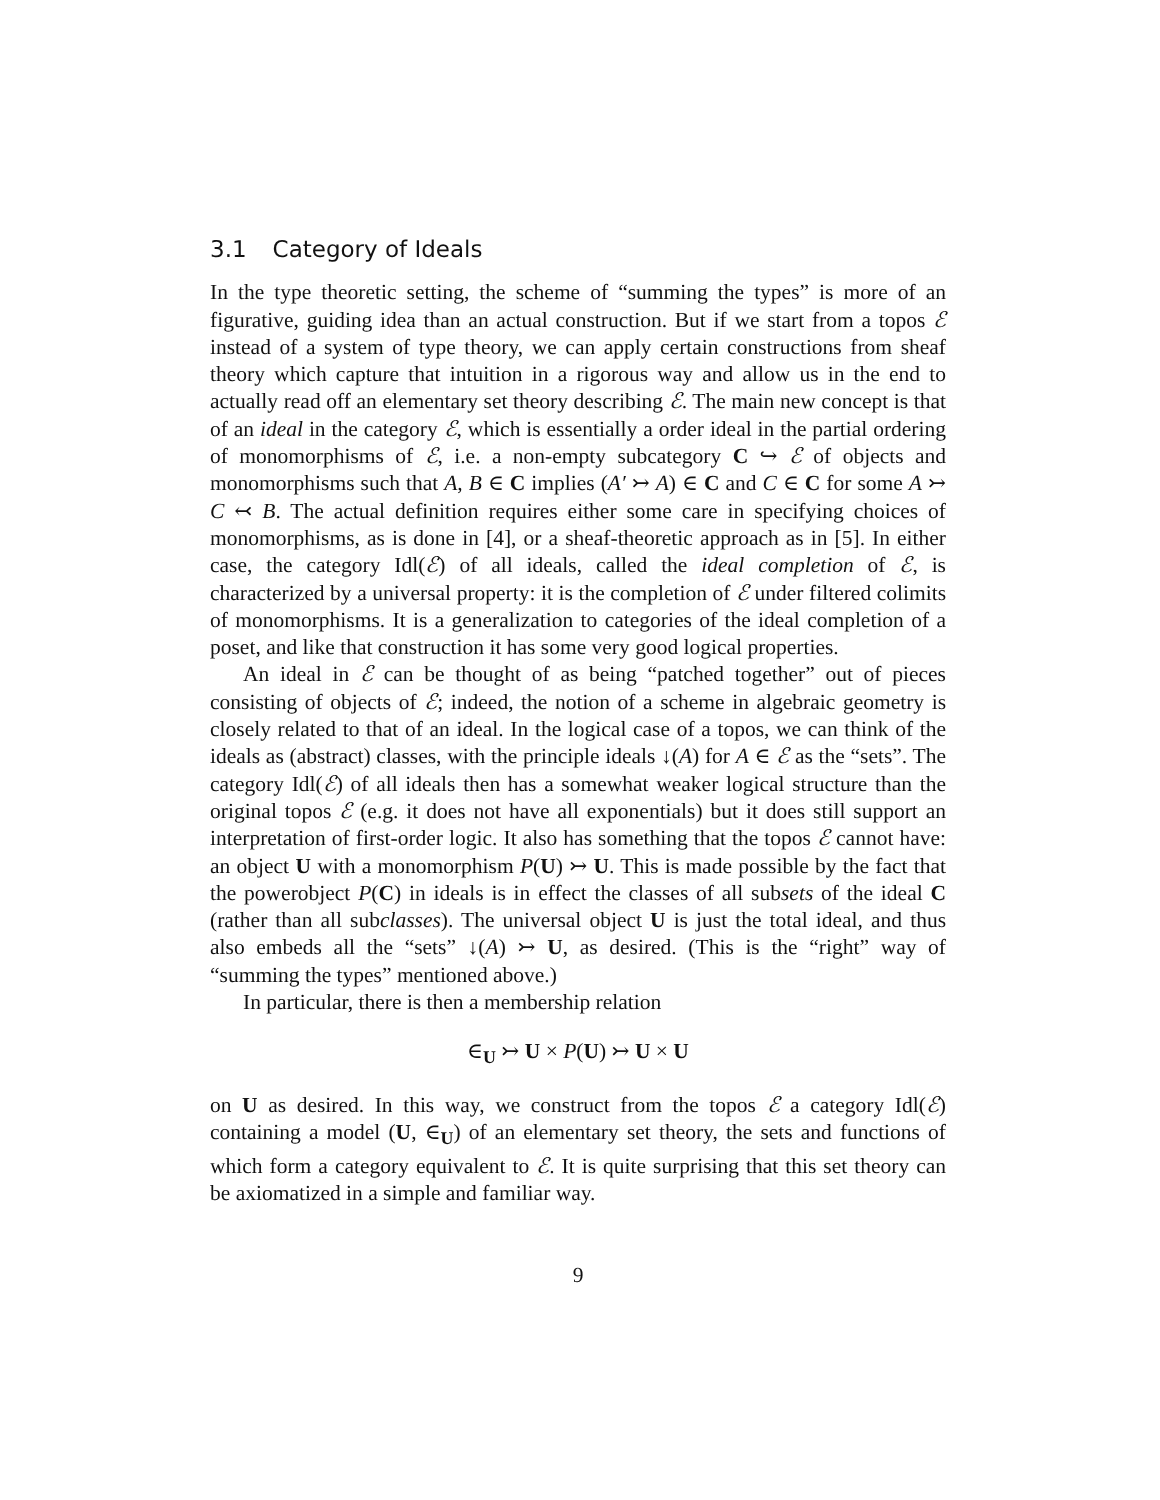3.1 Category of Ideals
In the type theoretic setting, the scheme of “summing the types” is more of an figurative, guiding idea than an actual construction. But if we start from a topos ℰ instead of a system of type theory, we can apply certain constructions from sheaf theory which capture that intuition in a rigorous way and allow us in the end to actually read off an elementary set theory describing ℰ. The main new concept is that of an ideal in the category ℰ, which is essentially a order ideal in the partial ordering of monomorphisms of ℰ, i.e. a non-empty subcategory C ↪ ℰ of objects and monomorphisms such that A, B ∈ C implies (A′ ↣ A) ∈ C and C ∈ C for some A ↣ C ↢ B. The actual definition requires either some care in specifying choices of monomorphisms, as is done in [4], or a sheaf-theoretic approach as in [5]. In either case, the category Idl(ℰ) of all ideals, called the ideal completion of ℰ, is characterized by a universal property: it is the completion of ℰ under filtered colimits of monomorphisms. It is a generalization to categories of the ideal completion of a poset, and like that construction it has some very good logical properties.
An ideal in ℰ can be thought of as being “patched together” out of pieces consisting of objects of ℰ; indeed, the notion of a scheme in algebraic geometry is closely related to that of an ideal. In the logical case of a topos, we can think of the ideals as (abstract) classes, with the principle ideals ↓(A) for A ∈ ℰ as the “sets”. The category Idl(ℰ) of all ideals then has a somewhat weaker logical structure than the original topos ℰ (e.g. it does not have all exponentials) but it does still support an interpretation of first-order logic. It also has something that the topos ℰ cannot have: an object U with a monomorphism P(U) ↣ U. This is made possible by the fact that the powerobject P(C) in ideals is in effect the classes of all subsets of the ideal C (rather than all subclasses). The universal object U is just the total ideal, and thus also embeds all the “sets” ↓(A) ↣ U, as desired. (This is the “right” way of “summing the types” mentioned above.)
In particular, there is then a membership relation
∈<sub>U</sub> ↣ U × P(U) ↣ U × U
on U as desired. In this way, we construct from the topos ℰ a category Idl(ℰ) containing a model (U, ∈<sub>U</sub>) of an elementary set theory, the sets and functions of which form a category equivalent to ℰ. It is quite surprising that this set theory can be axiomatized in a simple and familiar way.
9